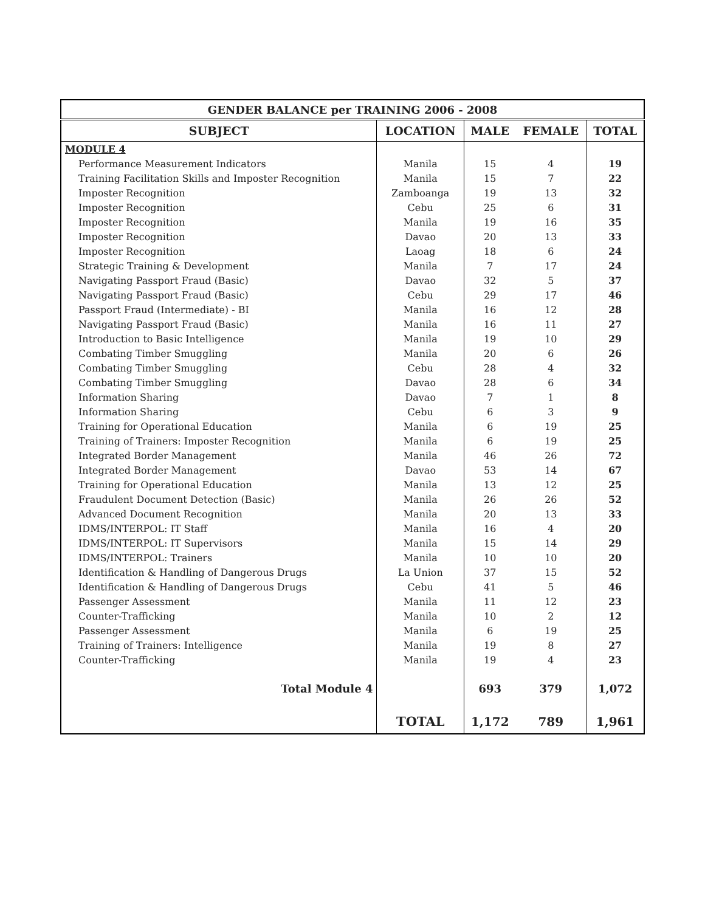| GENDER BALANCE per TRAINING 2006 - 2008 | | | | |
| --- | --- | --- | --- | --- |
| SUBJECT | LOCATION | MALE | FEMALE | TOTAL |
| MODULE 4 | | | | |
| Performance Measurement Indicators | Manila | 15 | 4 | 19 |
| Training Facilitation Skills and Imposter Recognition | Manila | 15 | 7 | 22 |
| Imposter Recognition | Zamboanga | 19 | 13 | 32 |
| Imposter Recognition | Cebu | 25 | 6 | 31 |
| Imposter Recognition | Manila | 19 | 16 | 35 |
| Imposter Recognition | Davao | 20 | 13 | 33 |
| Imposter Recognition | Laoag | 18 | 6 | 24 |
| Strategic Training & Development | Manila | 7 | 17 | 24 |
| Navigating Passport Fraud (Basic) | Davao | 32 | 5 | 37 |
| Navigating Passport Fraud (Basic) | Cebu | 29 | 17 | 46 |
| Passport Fraud (Intermediate) - BI | Manila | 16 | 12 | 28 |
| Navigating Passport Fraud (Basic) | Manila | 16 | 11 | 27 |
| Introduction to Basic Intelligence | Manila | 19 | 10 | 29 |
| Combating Timber Smuggling | Manila | 20 | 6 | 26 |
| Combating Timber Smuggling | Cebu | 28 | 4 | 32 |
| Combating Timber Smuggling | Davao | 28 | 6 | 34 |
| Information Sharing | Davao | 7 | 1 | 8 |
| Information Sharing | Cebu | 6 | 3 | 9 |
| Training for Operational Education | Manila | 6 | 19 | 25 |
| Training of Trainers: Imposter Recognition | Manila | 6 | 19 | 25 |
| Integrated Border Management | Manila | 46 | 26 | 72 |
| Integrated Border Management | Davao | 53 | 14 | 67 |
| Training for Operational Education | Manila | 13 | 12 | 25 |
| Fraudulent Document Detection (Basic) | Manila | 26 | 26 | 52 |
| Advanced Document Recognition | Manila | 20 | 13 | 33 |
| IDMS/INTERPOL: IT Staff | Manila | 16 | 4 | 20 |
| IDMS/INTERPOL: IT Supervisors | Manila | 15 | 14 | 29 |
| IDMS/INTERPOL: Trainers | Manila | 10 | 10 | 20 |
| Identification & Handling of Dangerous Drugs | La Union | 37 | 15 | 52 |
| Identification & Handling of Dangerous Drugs | Cebu | 41 | 5 | 46 |
| Passenger Assessment | Manila | 11 | 12 | 23 |
| Counter-Trafficking | Manila | 10 | 2 | 12 |
| Passenger Assessment | Manila | 6 | 19 | 25 |
| Training of Trainers: Intelligence | Manila | 19 | 8 | 27 |
| Counter-Trafficking | Manila | 19 | 4 | 23 |
| Total Module 4 | | 693 | 379 | 1,072 |
| | TOTAL | 1,172 | 789 | 1,961 |